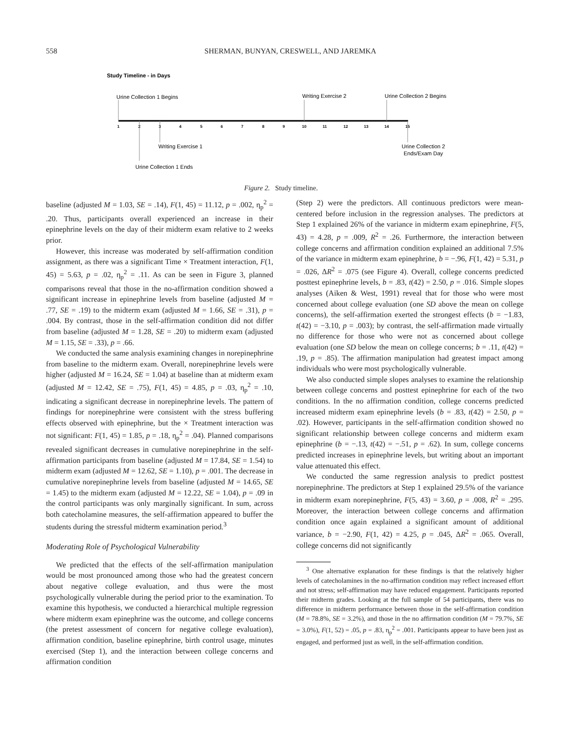558 SHERMAN, BUNYAN, CRESWELL, AND JAREMKA
Study Timeline - in Days
1
2
3
4
5
6
7
8
9
10
11
12
13
14
15
Urine Collection 1 Begins
Writing Exercise 2
Urine Collection 2 Begins
Writing Exercise 1
Urine Collection 2
Ends/Exam Day
Urine Collection 1 Ends
Figure 2. Study timeline.
baseline (adjusted M = 1.03, SE = .14), F(1, 45) = 11.12, p = .002, η<sub>p</sub><sup>2</sup> = .20. Thus, participants overall experienced an increase in their epinephrine levels on the day of their midterm exam relative to 2 weeks prior.
However, this increase was moderated by self-affirmation condition assignment, as there was a significant Time × Treatment interaction, F(1, 45) = 5.63, p = .02, η<sub>p</sub><sup>2</sup> = .11. As can be seen in Figure 3, planned comparisons reveal that those in the no-affirmation condition showed a significant increase in epinephrine levels from baseline (adjusted M = .77, SE = .19) to the midterm exam (adjusted M = 1.66, SE = .31), p = .004. By contrast, those in the self-affirmation condition did not differ from baseline (adjusted M = 1.28, SE = .20) to midterm exam (adjusted M = 1.15, SE = .33), p = .66.
We conducted the same analysis examining changes in norepinephrine from baseline to the midterm exam. Overall, norepinephrine levels were higher (adjusted M = 16.24, SE = 1.04) at baseline than at midterm exam (adjusted M = 12.42, SE = .75), F(1, 45) = 4.85, p = .03, η<sub>p</sub><sup>2</sup> = .10, indicating a significant decrease in norepinephrine levels. The pattern of findings for norepinephrine were consistent with the stress buffering effects observed with epinephrine, but the × Treatment interaction was not significant: F(1, 45) = 1.85, p = .18, η<sub>p</sub><sup>2</sup> = .04). Planned comparisons revealed significant decreases in cumulative norepinephrine in the self-affirmation participants from baseline (adjusted M = 17.84, SE = 1.54) to midterm exam (adjusted M = 12.62, SE = 1.10), p = .001. The decrease in cumulative norepinephrine levels from baseline (adjusted M = 14.65, SE = 1.45) to the midterm exam (adjusted M = 12.22, SE = 1.04), p = .09 in the control participants was only marginally significant. In sum, across both catecholamine measures, the self-affirmation appeared to buffer the students during the stressful midterm examination period.<sup>3</sup>
Moderating Role of Psychological Vulnerability
We predicted that the effects of the self-affirmation manipulation would be most pronounced among those who had the greatest concern about negative college evaluation, and thus were the most psychologically vulnerable during the period prior to the examination. To examine this hypothesis, we conducted a hierarchical multiple regression where midterm exam epinephrine was the outcome, and college concerns (the pretest assessment of concern for negative college evaluation), affirmation condition, baseline epinephrine, birth control usage, minutes exercised (Step 1), and the interaction between college concerns and affirmation condition
(Step 2) were the predictors. All continuous predictors were mean-centered before inclusion in the regression analyses. The predictors at Step 1 explained 26% of the variance in midterm exam epinephrine, F(5, 43) = 4.28, p = .009, R<sup>2</sup> = .26. Furthermore, the interaction between college concerns and affirmation condition explained an additional 7.5% of the variance in midterm exam epinephrine, b = −.96, F(1, 42) = 5.31, p = .026, ΔR<sup>2</sup> = .075 (see Figure 4). Overall, college concerns predicted posttest epinephrine levels, b = .83, t(42) = 2.50, p = .016. Simple slopes analyses (Aiken & West, 1991) reveal that for those who were most concerned about college evaluation (one SD above the mean on college concerns), the self-affirmation exerted the strongest effects (b = −1.83, t(42) = −3.10, p = .003); by contrast, the self-affirmation made virtually no difference for those who were not as concerned about college evaluation (one SD below the mean on college concerns; b = .11, t(42) = .19, p = .85). The affirmation manipulation had greatest impact among individuals who were most psychologically vulnerable.
We also conducted simple slopes analyses to examine the relationship between college concerns and posttest epinephrine for each of the two conditions. In the no affirmation condition, college concerns predicted increased midterm exam epinephrine levels (b = .83, t(42) = 2.50, p = .02). However, participants in the self-affirmation condition showed no significant relationship between college concerns and midterm exam epinephrine (b = −.13, t(42) = −.51, p = .62). In sum, college concerns predicted increases in epinephrine levels, but writing about an important value attenuated this effect.
We conducted the same regression analysis to predict posttest norepinephrine. The predictors at Step 1 explained 29.5% of the variance in midterm exam norepinephrine, F(5, 43) = 3.60, p = .008, R<sup>2</sup> = .295. Moreover, the interaction between college concerns and affirmation condition once again explained a significant amount of additional variance, b = −2.90, F(1, 42) = 4.25, p = .045, ΔR<sup>2</sup> = .065. Overall, college concerns did not significantly
<sup>3</sup> One alternative explanation for these findings is that the relatively higher levels of catecholamines in the no-affirmation condition may reflect increased effort and not stress; self-affirmation may have reduced engagement. Participants reported their midterm grades. Looking at the full sample of 54 participants, there was no difference in midterm performance between those in the self-affirmation condition (M = 78.8%, SE = 3.2%), and those in the no affirmation condition (M = 79.7%, SE = 3.0%), F(1, 52) = .05, p = .83, η<sub>p</sub><sup>2</sup> = .001. Participants appear to have been just as engaged, and performed just as well, in the self-affirmation condition.